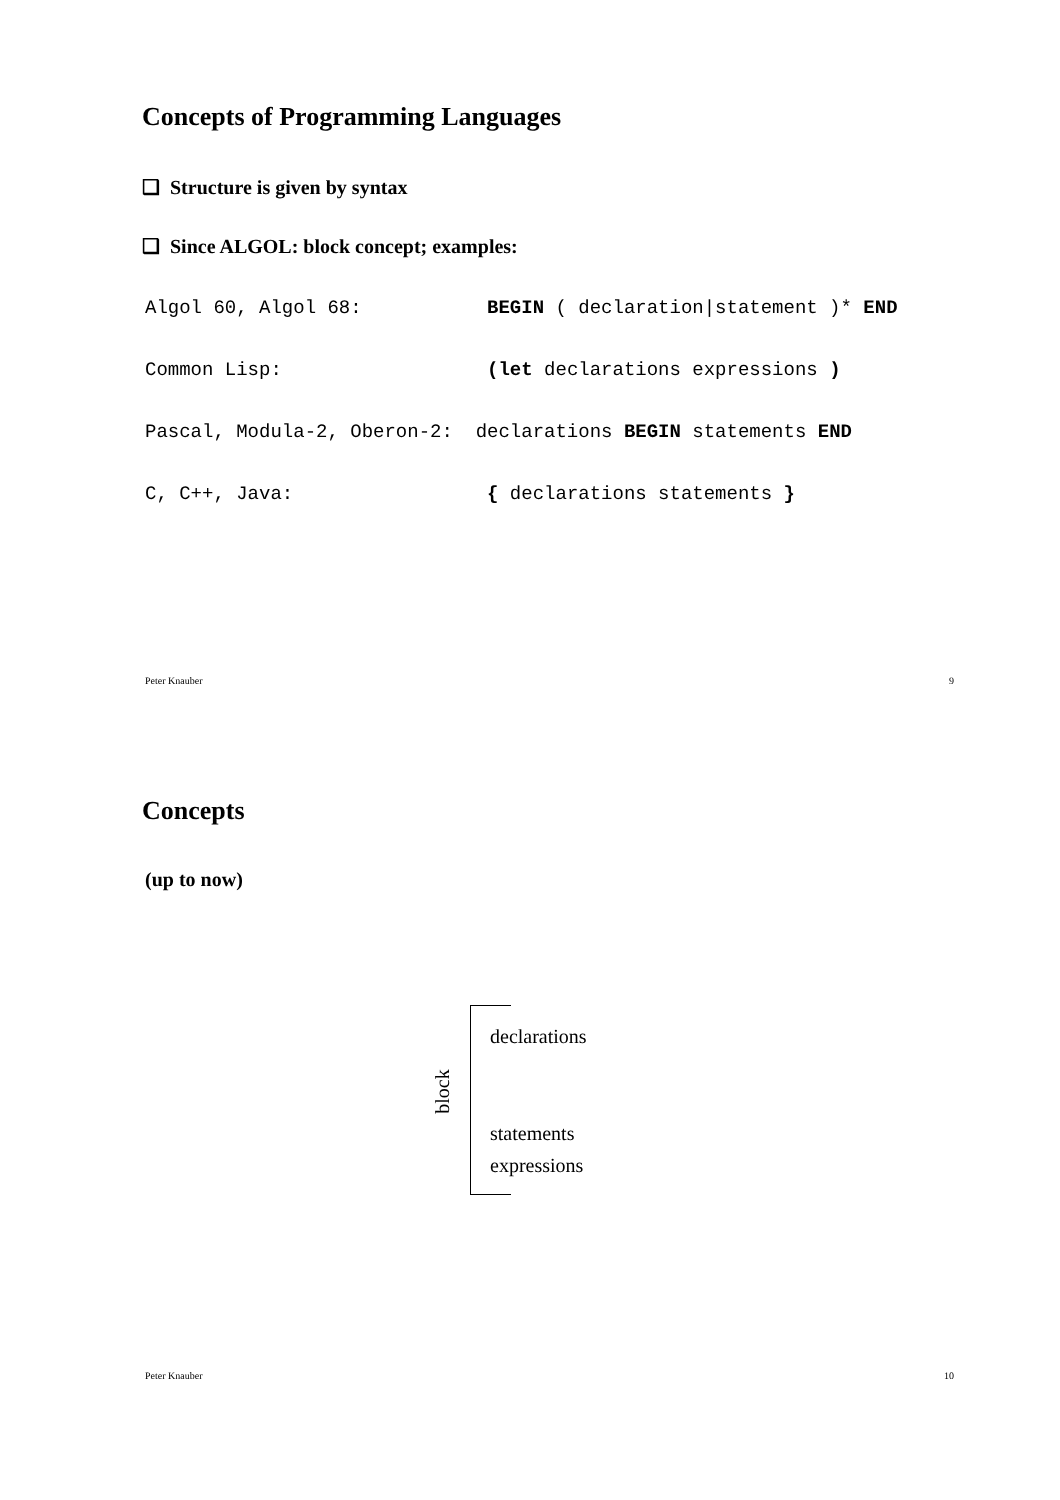Concepts of Programming Languages
❑ Structure is given by syntax
❑ Since ALGOL: block concept; examples:
Algol 60, Algol 68: BEGIN ( declaration|statement )* END
Common Lisp: (let declarations expressions )
Pascal, Modula-2, Oberon-2: declarations BEGIN statements END
C, C++, Java: { declarations statements }
Peter Knauber 9
Concepts
(up to now)
block
declarations
statements
expressions
Peter Knauber 10